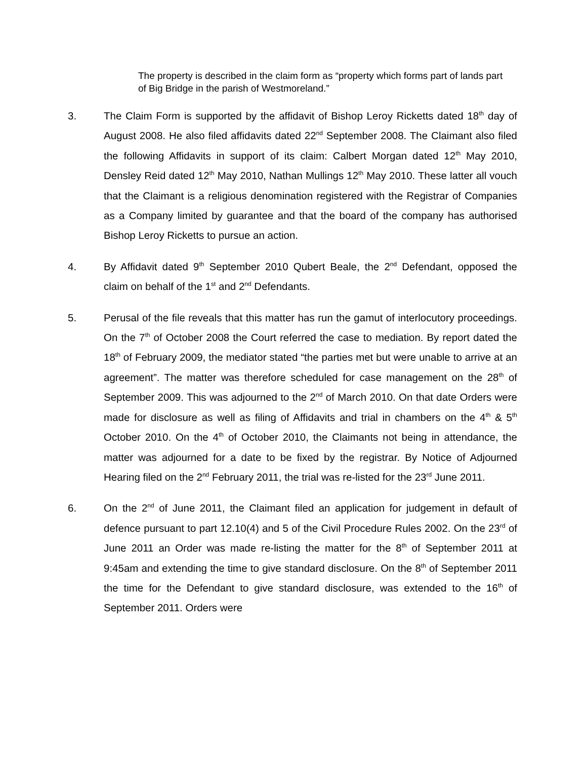The property is described in the claim form as “property which forms part of lands part of Big Bridge in the parish of Westmoreland.”
3. The Claim Form is supported by the affidavit of Bishop Leroy Ricketts dated 18<sup>th</sup> day of August 2008. He also filed affidavits dated 22<sup>nd</sup> September 2008. The Claimant also filed the following Affidavits in support of its claim: Calbert Morgan dated 12<sup>th</sup> May 2010, Densley Reid dated 12<sup>th</sup> May 2010, Nathan Mullings 12<sup>th</sup> May 2010. These latter all vouch that the Claimant is a religious denomination registered with the Registrar of Companies as a Company limited by guarantee and that the board of the company has authorised Bishop Leroy Ricketts to pursue an action.
4. By Affidavit dated 9<sup>th</sup> September 2010 Qubert Beale, the 2<sup>nd</sup> Defendant, opposed the claim on behalf of the 1<sup>st</sup> and 2<sup>nd</sup> Defendants.
5. Perusal of the file reveals that this matter has run the gamut of interlocutory proceedings. On the 7<sup>th</sup> of October 2008 the Court referred the case to mediation. By report dated the 18<sup>th</sup> of February 2009, the mediator stated “the parties met but were unable to arrive at an agreement”. The matter was therefore scheduled for case management on the 28<sup>th</sup> of September 2009. This was adjourned to the 2<sup>nd</sup> of March 2010. On that date Orders were made for disclosure as well as filing of Affidavits and trial in chambers on the 4<sup>th</sup> & 5<sup>th</sup> October 2010. On the 4<sup>th</sup> of October 2010, the Claimants not being in attendance, the matter was adjourned for a date to be fixed by the registrar. By Notice of Adjourned Hearing filed on the 2<sup>nd</sup> February 2011, the trial was re-listed for the 23<sup>rd</sup> June 2011.
6. On the 2<sup>nd</sup> of June 2011, the Claimant filed an application for judgement in default of defence pursuant to part 12.10(4) and 5 of the Civil Procedure Rules 2002. On the 23<sup>rd</sup> of June 2011 an Order was made re-listing the matter for the 8<sup>th</sup> of September 2011 at 9:45am and extending the time to give standard disclosure. On the 8<sup>th</sup> of September 2011 the time for the Defendant to give standard disclosure, was extended to the 16<sup>th</sup> of September 2011. Orders were